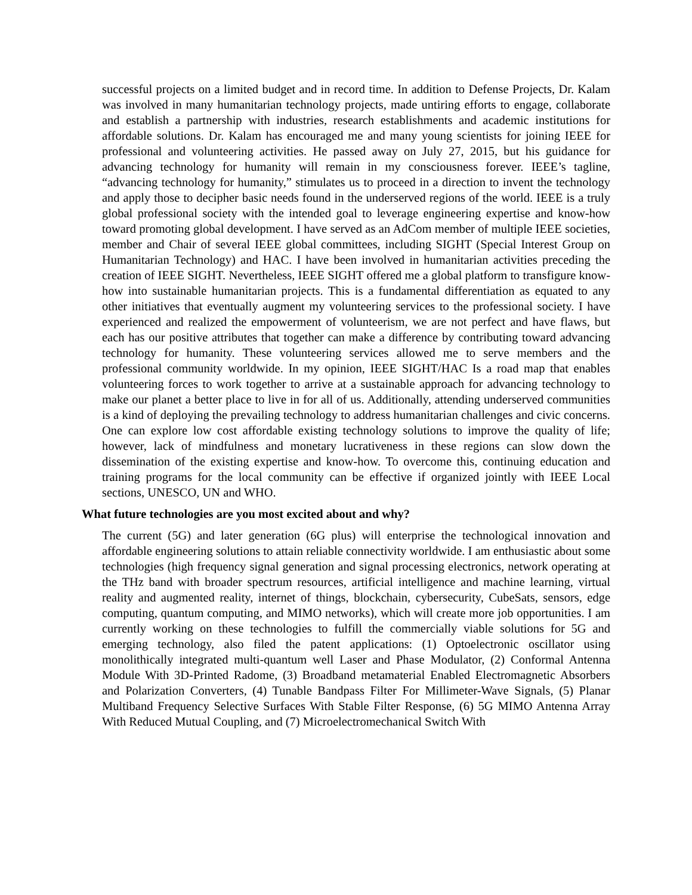successful projects on a limited budget and in record time. In addition to Defense Projects, Dr. Kalam was involved in many humanitarian technology projects, made untiring efforts to engage, collaborate and establish a partnership with industries, research establishments and academic institutions for affordable solutions. Dr. Kalam has encouraged me and many young scientists for joining IEEE for professional and volunteering activities. He passed away on July 27, 2015, but his guidance for advancing technology for humanity will remain in my consciousness forever. IEEE’s tagline, “advancing technology for humanity,” stimulates us to proceed in a direction to invent the technology and apply those to decipher basic needs found in the underserved regions of the world. IEEE is a truly global professional society with the intended goal to leverage engineering expertise and know-how toward promoting global development. I have served as an AdCom member of multiple IEEE societies, member and Chair of several IEEE global committees, including SIGHT (Special Interest Group on Humanitarian Technology) and HAC. I have been involved in humanitarian activities preceding the creation of IEEE SIGHT. Nevertheless, IEEE SIGHT offered me a global platform to transfigure know-how into sustainable humanitarian projects. This is a fundamental differentiation as equated to any other initiatives that eventually augment my volunteering services to the professional society. I have experienced and realized the empowerment of volunteerism, we are not perfect and have flaws, but each has our positive attributes that together can make a difference by contributing toward advancing technology for humanity. These volunteering services allowed me to serve members and the professional community worldwide. In my opinion, IEEE SIGHT/HAC Is a road map that enables volunteering forces to work together to arrive at a sustainable approach for advancing technology to make our planet a better place to live in for all of us. Additionally, attending underserved communities is a kind of deploying the prevailing technology to address humanitarian challenges and civic concerns. One can explore low cost affordable existing technology solutions to improve the quality of life; however, lack of mindfulness and monetary lucrativeness in these regions can slow down the dissemination of the existing expertise and know-how. To overcome this, continuing education and training programs for the local community can be effective if organized jointly with IEEE Local sections, UNESCO, UN and WHO.
What future technologies are you most excited about and why?
The current (5G) and later generation (6G plus) will enterprise the technological innovation and affordable engineering solutions to attain reliable connectivity worldwide. I am enthusiastic about some technologies (high frequency signal generation and signal processing electronics, network operating at the THz band with broader spectrum resources, artificial intelligence and machine learning, virtual reality and augmented reality, internet of things, blockchain, cybersecurity, CubeSats, sensors, edge computing, quantum computing, and MIMO networks), which will create more job opportunities. I am currently working on these technologies to fulfill the commercially viable solutions for 5G and emerging technology, also filed the patent applications: (1) Optoelectronic oscillator using monolithically integrated multi-quantum well Laser and Phase Modulator, (2) Conformal Antenna Module With 3D-Printed Radome, (3) Broadband metamaterial Enabled Electromagnetic Absorbers and Polarization Converters, (4) Tunable Bandpass Filter For Millimeter-Wave Signals, (5) Planar Multiband Frequency Selective Surfaces With Stable Filter Response, (6) 5G MIMO Antenna Array With Reduced Mutual Coupling, and (7) Microelectromechanical Switch With